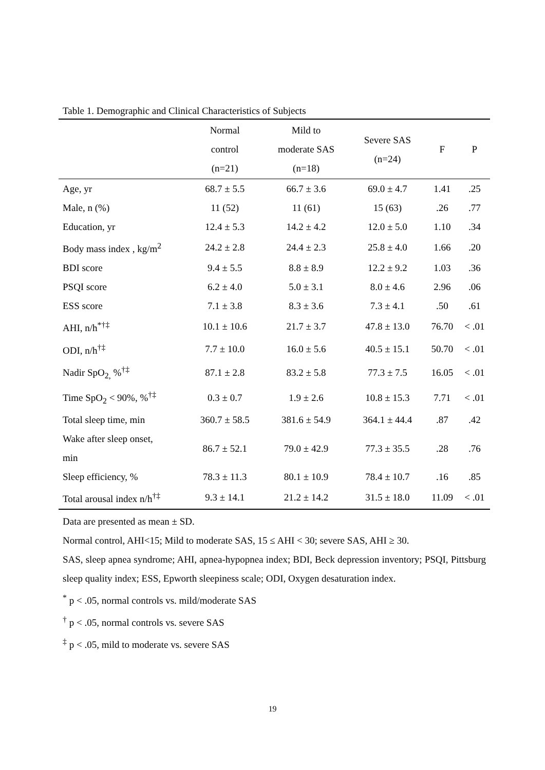Table 1. Demographic and Clinical Characteristics of Subjects
| | Normal control (n=21) | Mild to moderate SAS (n=18) | Severe SAS (n=24) | F | P |
| --- | --- | --- | --- | --- | --- |
| Age, yr | 68.7 ± 5.5 | 66.7 ± 3.6 | 69.0 ± 4.7 | 1.41 | .25 |
| Male, n (%) | 11 (52) | 11 (61) | 15 (63) | .26 | .77 |
| Education, yr | 12.4 ± 5.3 | 14.2 ± 4.2 | 12.0 ± 5.0 | 1.10 | .34 |
| Body mass index , kg/m<sup>2</sup> | 24.2 ± 2.8 | 24.4 ± 2.3 | 25.8 ± 4.0 | 1.66 | .20 |
| BDI score | 9.4 ± 5.5 | 8.8 ± 8.9 | 12.2 ± 9.2 | 1.03 | .36 |
| PSQI score | 6.2 ± 4.0 | 5.0 ± 3.1 | 8.0 ± 4.6 | 2.96 | .06 |
| ESS score | 7.1 ± 3.8 | 8.3 ± 3.6 | 7.3 ± 4.1 | .50 | .61 |
| AHI, n/h<sup>*†‡</sup> | 10.1 ± 10.6 | 21.7 ± 3.7 | 47.8 ± 13.0 | 76.70 | < .01 |
| ODI, n/h<sup>†‡</sup> | 7.7 ± 10.0 | 16.0 ± 5.6 | 40.5 ± 15.1 | 50.70 | < .01 |
| Nadir SpO<sub>2,</sub> %<sup>†‡</sup> | 87.1 ± 2.8 | 83.2 ± 5.8 | 77.3 ± 7.5 | 16.05 | < .01 |
| Time SpO<sub>2</sub> < 90%, %<sup>†‡</sup> | 0.3 ± 0.7 | 1.9 ± 2.6 | 10.8 ± 15.3 | 7.71 | < .01 |
| Total sleep time, min | 360.7 ± 58.5 | 381.6 ± 54.9 | 364.1 ± 44.4 | .87 | .42 |
| Wake after sleep onset, min | 86.7 ± 52.1 | 79.0 ± 42.9 | 77.3 ± 35.5 | .28 | .76 |
| Sleep efficiency, % | 78.3 ± 11.3 | 80.1 ± 10.9 | 78.4 ± 10.7 | .16 | .85 |
| Total arousal index n/h<sup>†‡</sup> | 9.3 ± 14.1 | 21.2 ± 14.2 | 31.5 ± 18.0 | 11.09 | < .01 |
Data are presented as mean ± SD.
Normal control, AHI<15; Mild to moderate SAS, 15 ≤ AHI < 30; severe SAS, AHI ≥ 30.
SAS, sleep apnea syndrome; AHI, apnea-hypopnea index; BDI, Beck depression inventory; PSQI, Pittsburg sleep quality index; ESS, Epworth sleepiness scale; ODI, Oxygen desaturation index.
<sup>*</sup> p < .05, normal controls vs. mild/moderate SAS
<sup>†</sup> p < .05, normal controls vs. severe SAS
<sup>‡</sup> p < .05, mild to moderate vs. severe SAS
19